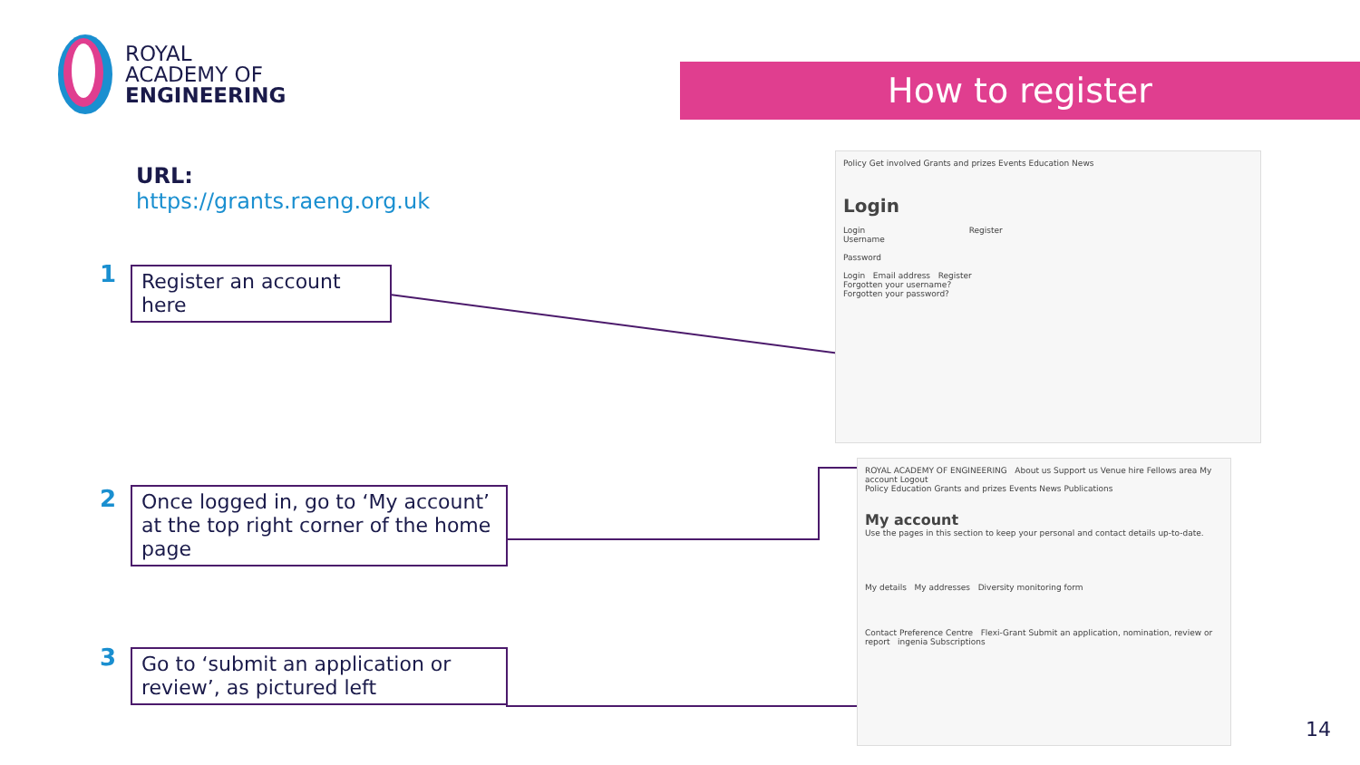ROYAL
ACADEMY OF
ENGINEERING
How to register
URL:
https://grants.raeng.org.uk
1
Register an account here
2
Once logged in, go to ‘My account’ at the top right corner of the home page
3
Go to ‘submit an application or review’, as pictured left
Policy Get involved Grants and prizes Events Education News
Login
Login Register
Username
Password
Login Email address Register
Forgotten your username?
Forgotten your password?
ROYAL ACADEMY OF ENGINEERING About us Support us Venue hire Fellows area My account Logout
Policy Education Grants and prizes Events News Publications
My account
Use the pages in this section to keep your personal and contact details up-to-date.
My details My addresses Diversity monitoring form
Contact Preference Centre Flexi-Grant Submit an application, nomination, review or report ingenia Subscriptions
14